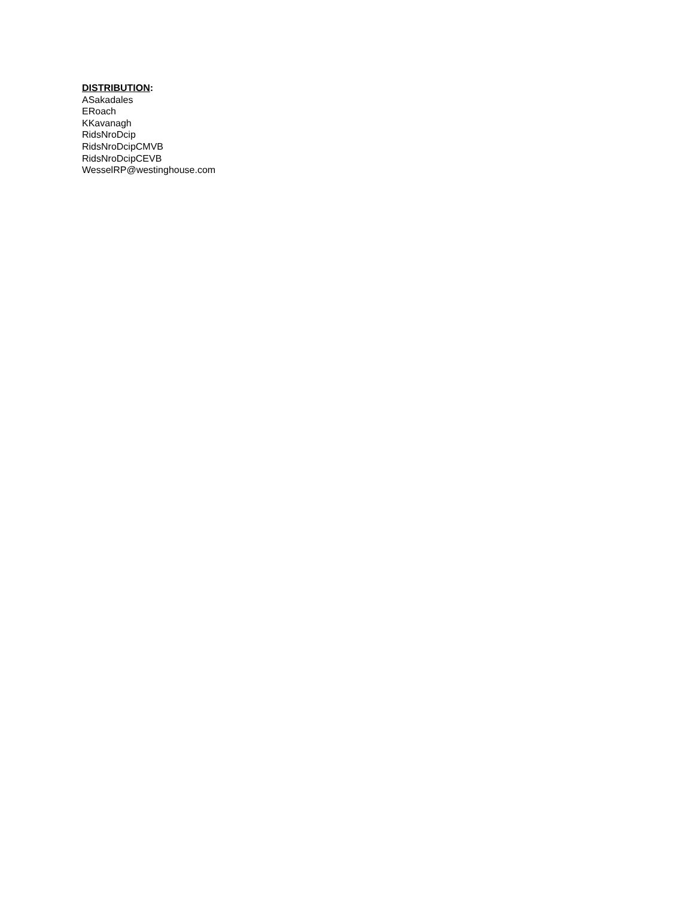DISTRIBUTION:
ASakadales
ERoach
KKavanagh
RidsNroDcip
RidsNroDcipCMVB
RidsNroDcipCEVB
WesselRP@westinghouse.com